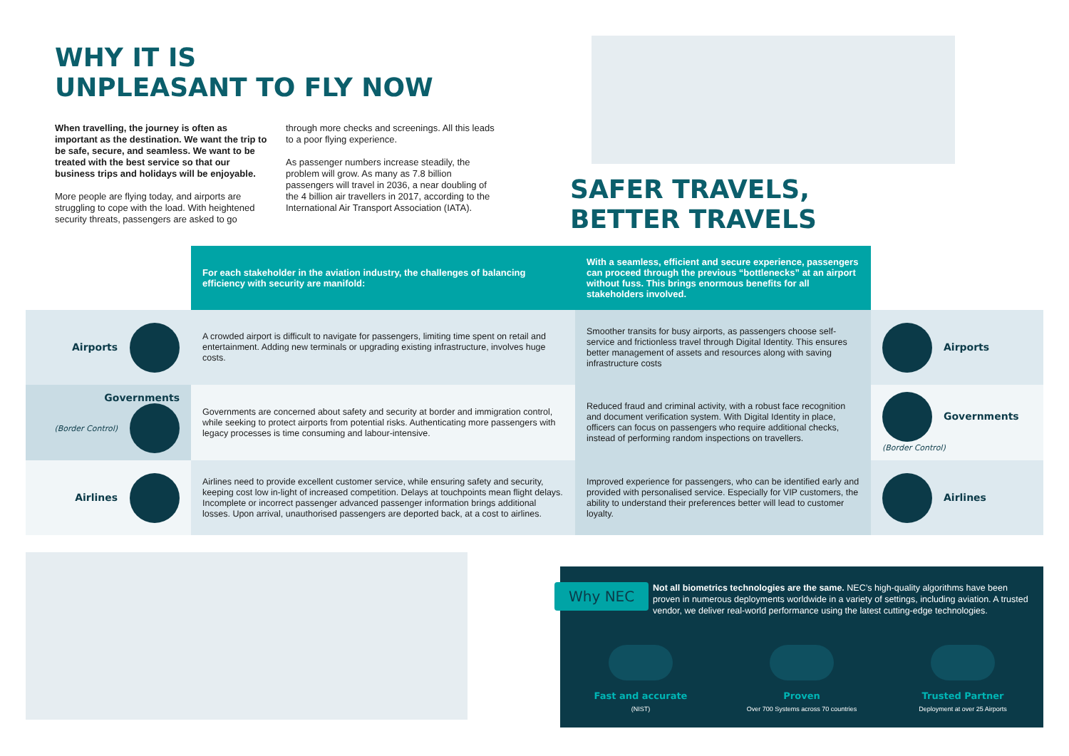WHY IT IS
UNPLEASANT TO FLY NOW
When travelling, the journey is often as important as the destination. We want the trip to be safe, secure, and seamless. We want to be treated with the best service so that our business trips and holidays will be enjoyable.
More people are flying today, and airports are struggling to cope with the load. With heightened security threats, passengers are asked to go
through more checks and screenings. All this leads to a poor flying experience.
As passenger numbers increase steadily, the problem will grow. As many as 7.8 billion passengers will travel in 2036, a near doubling of the 4 billion air travellers in 2017, according to the International Air Transport Association (IATA).
SAFER TRAVELS,
BETTER TRAVELS
| | For each stakeholder in the aviation industry, the challenges of balancing efficiency with security are manifold: | With a seamless, efficient and secure experience, passengers can proceed through the previous “bottlenecks” at an airport without fuss. This brings enormous benefits for all stakeholders involved. | |
| Airports | A crowded airport is difficult to navigate for passengers, limiting time spent on retail and entertainment. Adding new terminals or upgrading existing infrastructure, involves huge costs. | Smoother transits for busy airports, as passengers choose self-service and frictionless travel through Digital Identity. This ensures better management of assets and resources along with saving infrastructure costs | Airports |
| Governments (Border Control) | Governments are concerned about safety and security at border and immigration control, while seeking to protect airports from potential risks. Authenticating more passengers with legacy processes is time consuming and labour-intensive. | Reduced fraud and criminal activity, with a robust face recognition and document verification system. With Digital Identity in place, officers can focus on passengers who require additional checks, instead of performing random inspections on travellers. | Governments (Border Control) |
| Airlines | Airlines need to provide excellent customer service, while ensuring safety and security, keeping cost low in-light of increased competition. Delays at touchpoints mean flight delays. Incomplete or incorrect passenger advanced passenger information brings additional losses. Upon arrival, unauthorised passengers are deported back, at a cost to airlines. | Improved experience for passengers, who can be identified early and provided with personalised service. Especially for VIP customers, the ability to understand their preferences better will lead to customer loyalty. | Airlines |
Why NEC
Not all biometrics technologies are the same. NEC’s high-quality algorithms have been proven in numerous deployments worldwide in a variety of settings, including aviation. A trusted vendor, we deliver real-world performance using the latest cutting-edge technologies.
Fast and accurate
(NIST)
Proven
Over 700 Systems across 70 countries
Trusted Partner
Deployment at over 25 Airports